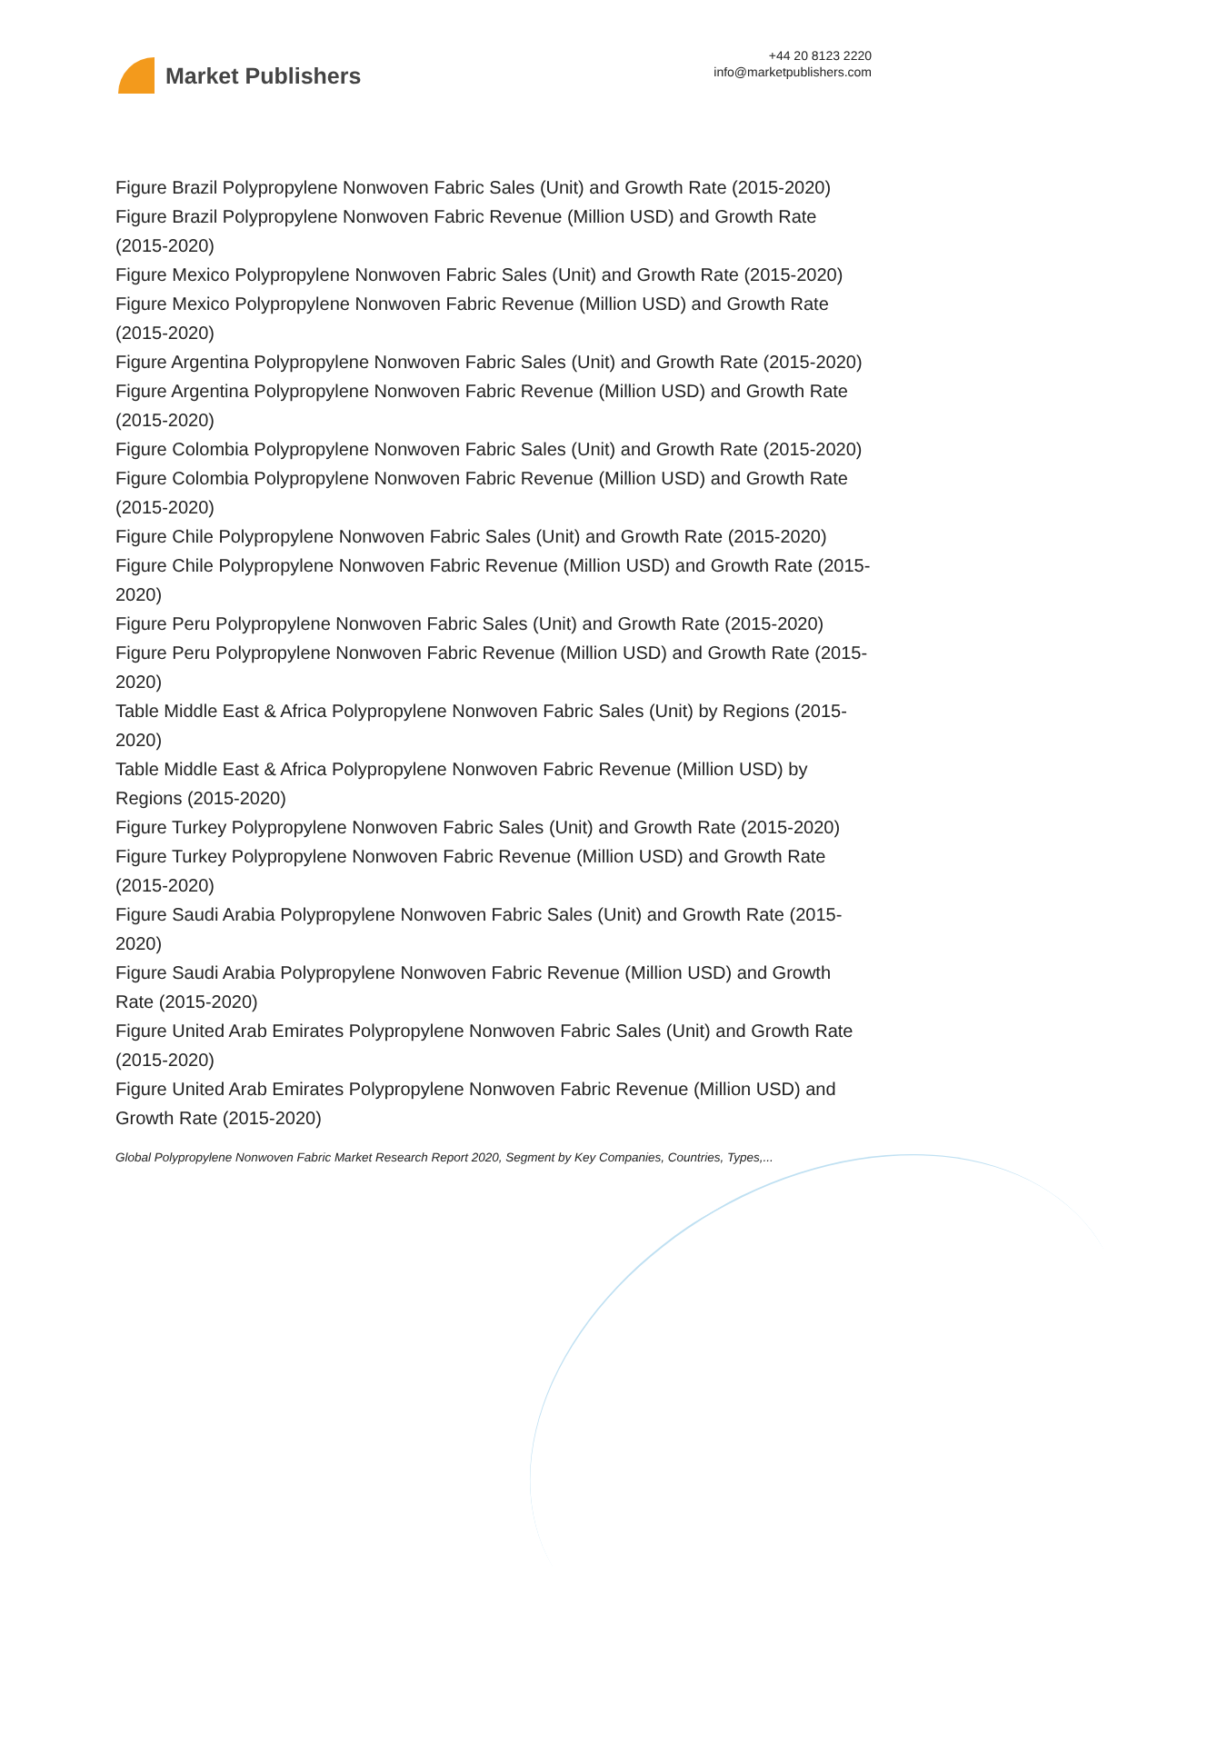Market Publishers
+44 20 8123 2220
info@marketpublishers.com
Figure Brazil Polypropylene Nonwoven Fabric Sales (Unit) and Growth Rate (2015-2020)
Figure Brazil Polypropylene Nonwoven Fabric Revenue (Million USD) and Growth Rate (2015-2020)
Figure Mexico Polypropylene Nonwoven Fabric Sales (Unit) and Growth Rate (2015-2020)
Figure Mexico Polypropylene Nonwoven Fabric Revenue (Million USD) and Growth Rate (2015-2020)
Figure Argentina Polypropylene Nonwoven Fabric Sales (Unit) and Growth Rate (2015-2020)
Figure Argentina Polypropylene Nonwoven Fabric Revenue (Million USD) and Growth Rate (2015-2020)
Figure Colombia Polypropylene Nonwoven Fabric Sales (Unit) and Growth Rate (2015-2020)
Figure Colombia Polypropylene Nonwoven Fabric Revenue (Million USD) and Growth Rate (2015-2020)
Figure Chile Polypropylene Nonwoven Fabric Sales (Unit) and Growth Rate (2015-2020)
Figure Chile Polypropylene Nonwoven Fabric Revenue (Million USD) and Growth Rate (2015-2020)
Figure Peru Polypropylene Nonwoven Fabric Sales (Unit) and Growth Rate (2015-2020)
Figure Peru Polypropylene Nonwoven Fabric Revenue (Million USD) and Growth Rate (2015-2020)
Table Middle East & Africa Polypropylene Nonwoven Fabric Sales (Unit) by Regions (2015-2020)
Table Middle East & Africa Polypropylene Nonwoven Fabric Revenue (Million USD) by Regions (2015-2020)
Figure Turkey Polypropylene Nonwoven Fabric Sales (Unit) and Growth Rate (2015-2020)
Figure Turkey Polypropylene Nonwoven Fabric Revenue (Million USD) and Growth Rate (2015-2020)
Figure Saudi Arabia Polypropylene Nonwoven Fabric Sales (Unit) and Growth Rate (2015-2020)
Figure Saudi Arabia Polypropylene Nonwoven Fabric Revenue (Million USD) and Growth Rate (2015-2020)
Figure United Arab Emirates Polypropylene Nonwoven Fabric Sales (Unit) and Growth Rate (2015-2020)
Figure United Arab Emirates Polypropylene Nonwoven Fabric Revenue (Million USD) and Growth Rate (2015-2020)
Global Polypropylene Nonwoven Fabric Market Research Report 2020, Segment by Key Companies, Countries, Types,...